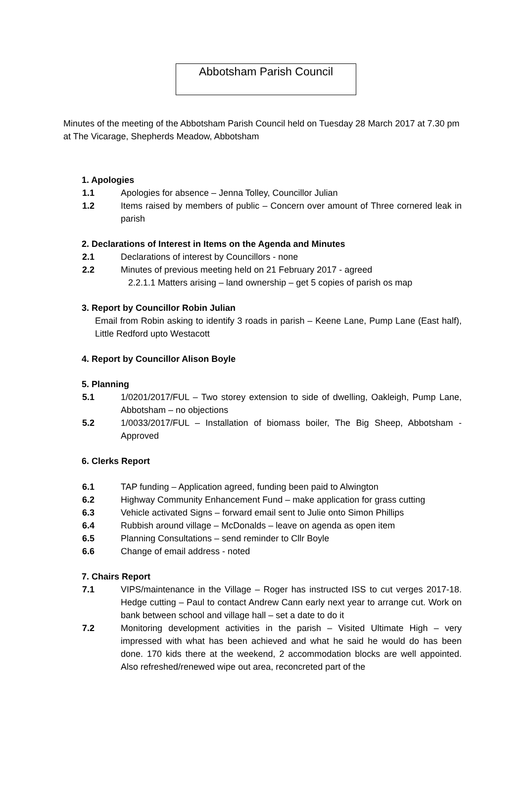Abbotsham Parish Council
Minutes of the meeting of the Abbotsham Parish Council held on Tuesday 28 March 2017 at 7.30 pm at The Vicarage, Shepherds Meadow, Abbotsham
1. Apologies
1.1 Apologies for absence – Jenna Tolley, Councillor Julian
1.2 Items raised by members of public – Concern over amount of Three cornered leak in parish
2. Declarations of Interest in Items on the Agenda and Minutes
2.1 Declarations of interest by Councillors - none
2.2 Minutes of previous meeting held on 21 February 2017 - agreed
2.2.1.1 Matters arising – land ownership – get 5 copies of parish os map
3. Report by Councillor Robin Julian
Email from Robin asking to identify 3 roads in parish – Keene Lane, Pump Lane (East half), Little Redford upto Westacott
4. Report by Councillor Alison Boyle
5. Planning
5.1 1/0201/2017/FUL – Two storey extension to side of dwelling, Oakleigh, Pump Lane, Abbotsham – no objections
5.2 1/0033/2017/FUL – Installation of biomass boiler, The Big Sheep, Abbotsham - Approved
6. Clerks Report
6.1 TAP funding – Application agreed, funding been paid to Alwington
6.2 Highway Community Enhancement Fund – make application for grass cutting
6.3 Vehicle activated Signs – forward email sent to Julie onto Simon Phillips
6.4 Rubbish around village – McDonalds – leave on agenda as open item
6.5 Planning Consultations – send reminder to Cllr Boyle
6.6 Change of email address - noted
7. Chairs Report
7.1 VIPS/maintenance in the Village – Roger has instructed ISS to cut verges 2017-18. Hedge cutting – Paul to contact Andrew Cann early next year to arrange cut. Work on bank between school and village hall – set a date to do it
7.2 Monitoring development activities in the parish – Visited Ultimate High – very impressed with what has been achieved and what he said he would do has been done. 170 kids there at the weekend, 2 accommodation blocks are well appointed. Also refreshed/renewed wipe out area, reconcreted part of the